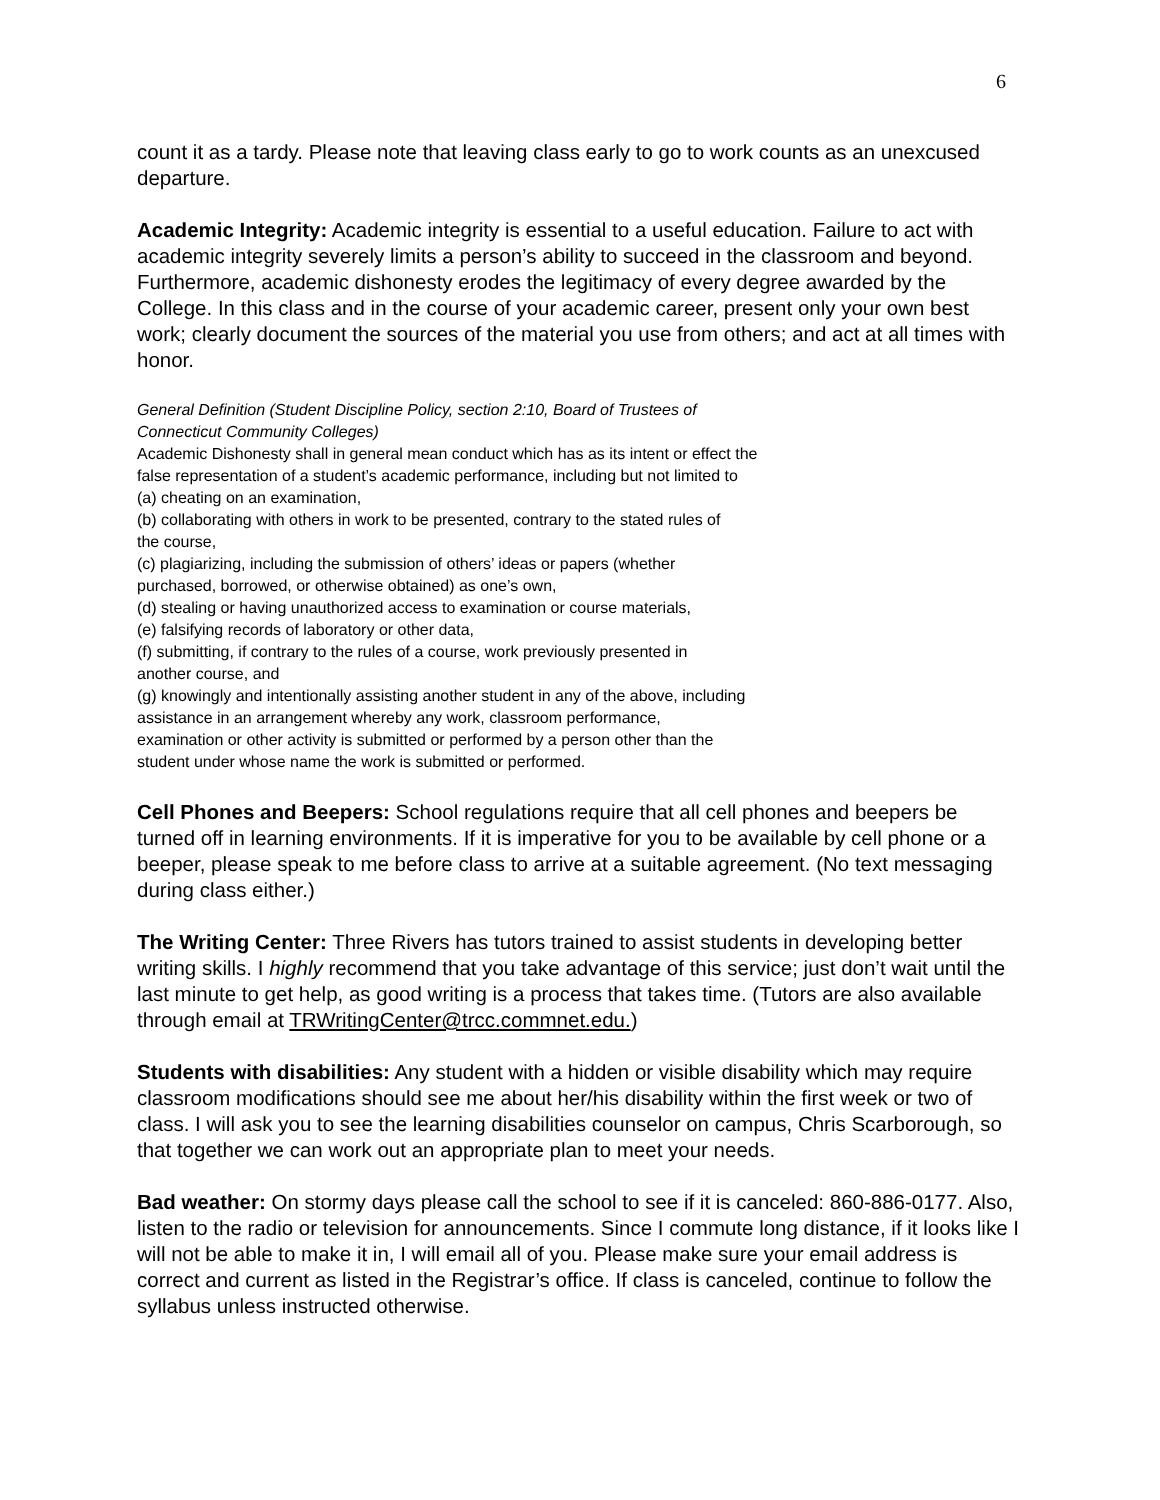6
count it as a tardy. Please note that leaving class early to go to work counts as an unexcused departure.
Academic Integrity: Academic integrity is essential to a useful education. Failure to act with academic integrity severely limits a person’s ability to succeed in the classroom and beyond. Furthermore, academic dishonesty erodes the legitimacy of every degree awarded by the College. In this class and in the course of your academic career, present only your own best work; clearly document the sources of the material you use from others; and act at all times with honor.
General Definition (Student Discipline Policy, section 2:10, Board of Trustees of
Connecticut Community Colleges)
Academic Dishonesty shall in general mean conduct which has as its intent or effect the
false representation of a student’s academic performance, including but not limited to
(a) cheating on an examination,
(b) collaborating with others in work to be presented, contrary to the stated rules of
the course,
(c) plagiarizing, including the submission of others’ ideas or papers (whether
purchased, borrowed, or otherwise obtained) as one’s own,
(d) stealing or having unauthorized access to examination or course materials,
(e) falsifying records of laboratory or other data,
(f) submitting, if contrary to the rules of a course, work previously presented in
another course, and
(g) knowingly and intentionally assisting another student in any of the above, including
assistance in an arrangement whereby any work, classroom performance,
examination or other activity is submitted or performed by a person other than the
student under whose name the work is submitted or performed.
Cell Phones and Beepers: School regulations require that all cell phones and beepers be turned off in learning environments. If it is imperative for you to be available by cell phone or a beeper, please speak to me before class to arrive at a suitable agreement. (No text messaging during class either.)
The Writing Center: Three Rivers has tutors trained to assist students in developing better writing skills. I highly recommend that you take advantage of this service; just don’t wait until the last minute to get help, as good writing is a process that takes time. (Tutors are also available through email at TRWritingCenter@trcc.commnet.edu.)
Students with disabilities: Any student with a hidden or visible disability which may require classroom modifications should see me about her/his disability within the first week or two of class. I will ask you to see the learning disabilities counselor on campus, Chris Scarborough, so that together we can work out an appropriate plan to meet your needs.
Bad weather: On stormy days please call the school to see if it is canceled: 860-886-0177. Also, listen to the radio or television for announcements. Since I commute long distance, if it looks like I will not be able to make it in, I will email all of you. Please make sure your email address is correct and current as listed in the Registrar’s office. If class is canceled, continue to follow the syllabus unless instructed otherwise.